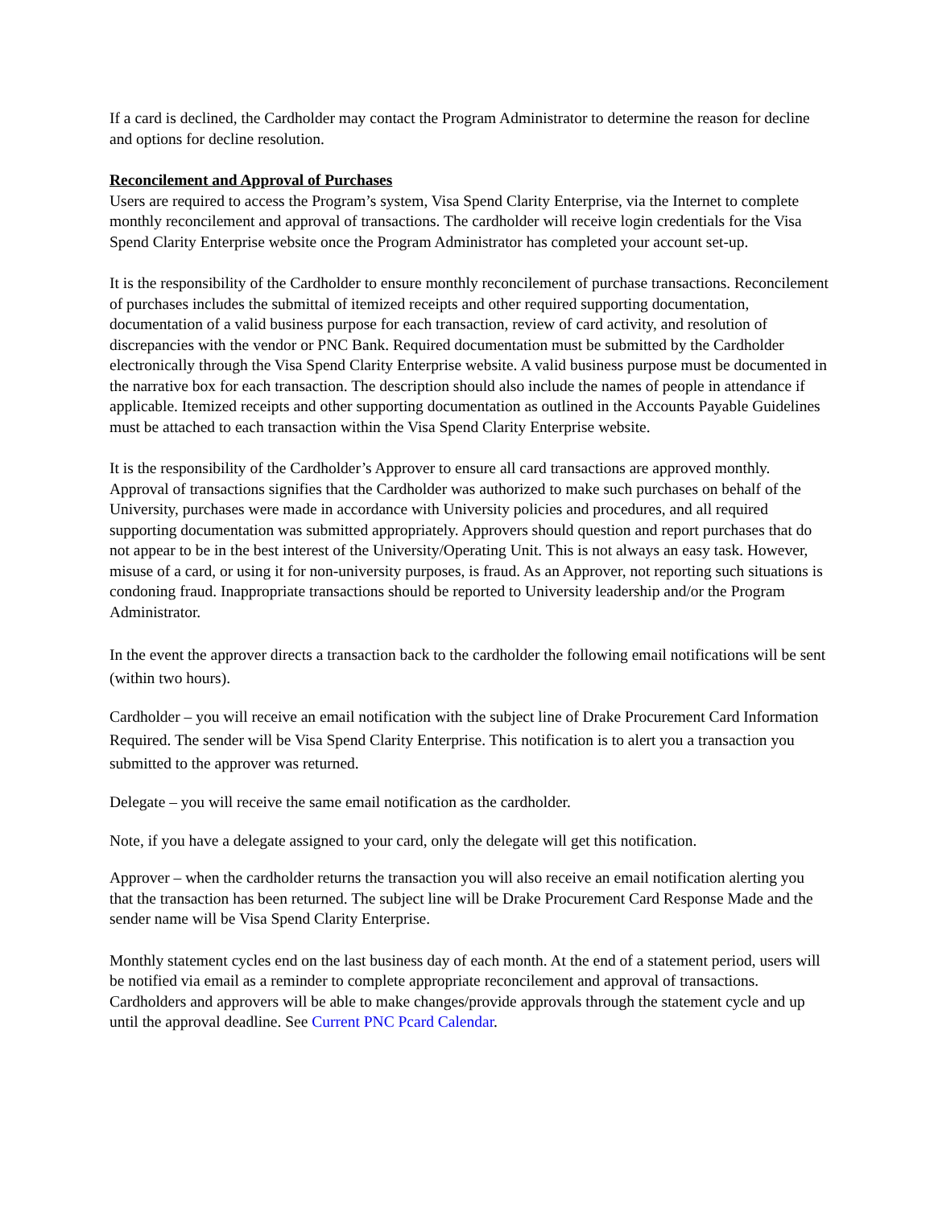If a card is declined, the Cardholder may contact the Program Administrator to determine the reason for decline and options for decline resolution.
Reconcilement and Approval of Purchases
Users are required to access the Program’s system, Visa Spend Clarity Enterprise, via the Internet to complete monthly reconcilement and approval of transactions. The cardholder will receive login credentials for the Visa Spend Clarity Enterprise website once the Program Administrator has completed your account set-up.
It is the responsibility of the Cardholder to ensure monthly reconcilement of purchase transactions. Reconcilement of purchases includes the submittal of itemized receipts and other required supporting documentation, documentation of a valid business purpose for each transaction, review of card activity, and resolution of discrepancies with the vendor or PNC Bank. Required documentation must be submitted by the Cardholder electronically through the Visa Spend Clarity Enterprise website. A valid business purpose must be documented in the narrative box for each transaction. The description should also include the names of people in attendance if applicable. Itemized receipts and other supporting documentation as outlined in the Accounts Payable Guidelines must be attached to each transaction within the Visa Spend Clarity Enterprise website.
It is the responsibility of the Cardholder’s Approver to ensure all card transactions are approved monthly. Approval of transactions signifies that the Cardholder was authorized to make such purchases on behalf of the University, purchases were made in accordance with University policies and procedures, and all required supporting documentation was submitted appropriately. Approvers should question and report purchases that do not appear to be in the best interest of the University/Operating Unit. This is not always an easy task. However, misuse of a card, or using it for non-university purposes, is fraud. As an Approver, not reporting such situations is condoning fraud. Inappropriate transactions should be reported to University leadership and/or the Program Administrator.
In the event the approver directs a transaction back to the cardholder the following email notifications will be sent (within two hours).
Cardholder – you will receive an email notification with the subject line of Drake Procurement Card Information Required. The sender will be Visa Spend Clarity Enterprise. This notification is to alert you a transaction you submitted to the approver was returned.
Delegate – you will receive the same email notification as the cardholder.
Note, if you have a delegate assigned to your card, only the delegate will get this notification.
Approver – when the cardholder returns the transaction you will also receive an email notification alerting you that the transaction has been returned. The subject line will be Drake Procurement Card Response Made and the sender name will be Visa Spend Clarity Enterprise.
Monthly statement cycles end on the last business day of each month. At the end of a statement period, users will be notified via email as a reminder to complete appropriate reconcilement and approval of transactions. Cardholders and approvers will be able to make changes/provide approvals through the statement cycle and up until the approval deadline. See Current PNC Pcard Calendar.